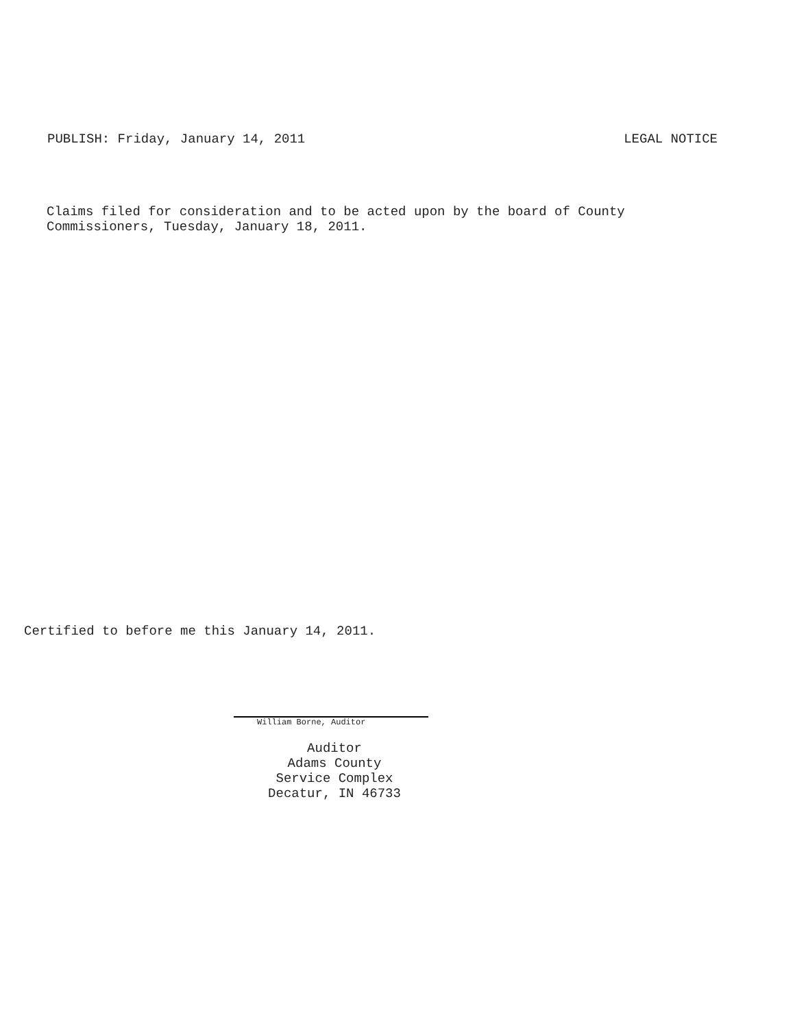PUBLISH: Friday, January 14, 2011 LEGAL NOTICE
Claims filed for consideration and to be acted upon by the board of County
Commissioners, Tuesday, January 18, 2011.
Certified to before me this January 14, 2011.
William Borne, Auditor
Auditor
Adams County
Service Complex
Decatur, IN 46733